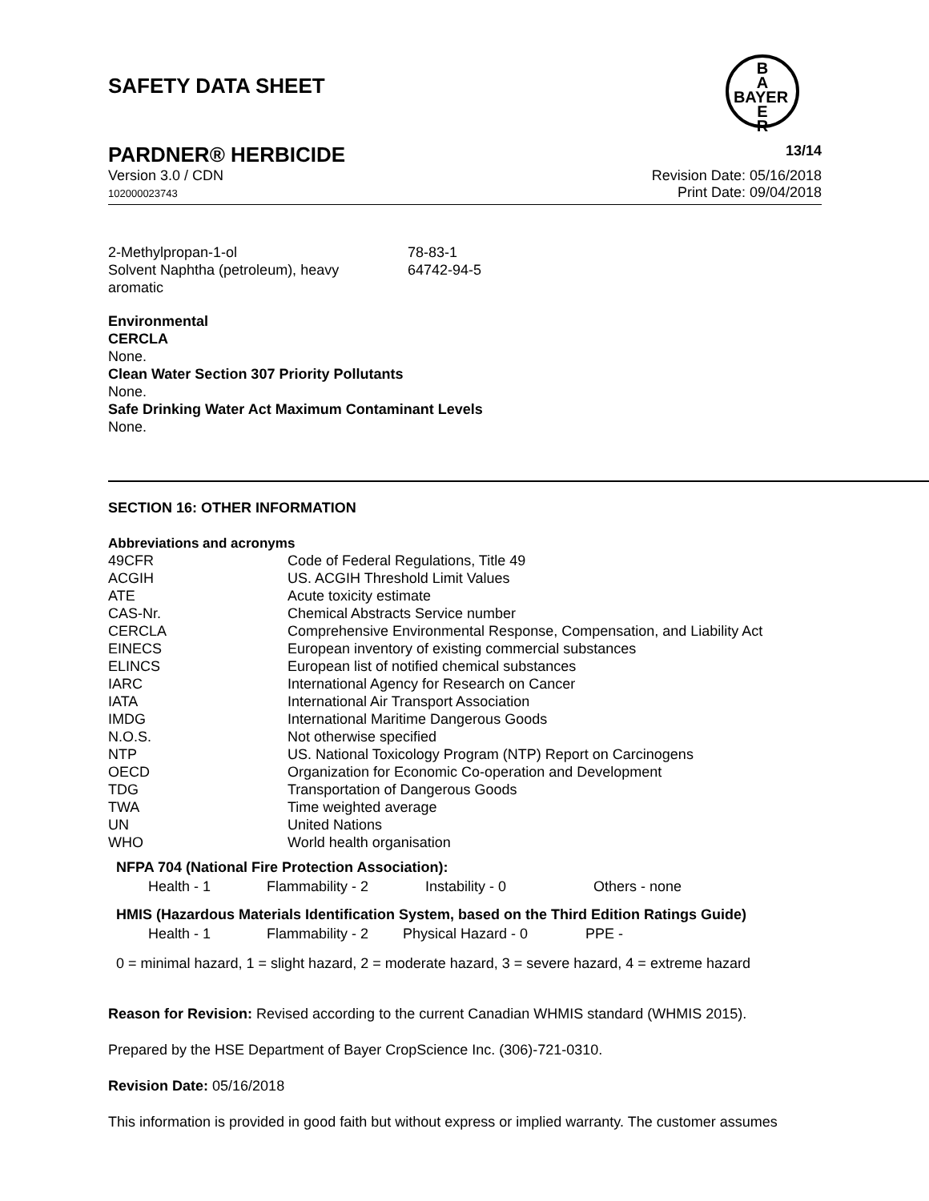SAFETY DATA SHEET
B
A
BAYER
E
R
PARDNER® HERBICIDE 13/14
Version 3.0 / CDN
102000023743
Revision Date: 05/16/2018
Print Date: 09/04/2018
| 2-Methylpropan-1-ol | 78-83-1 |
| Solvent Naphtha (petroleum), heavy aromatic | 64742-94-5 |
Environmental
CERCLA
None.
Clean Water Section 307 Priority Pollutants
None.
Safe Drinking Water Act Maximum Contaminant Levels
None.
SECTION 16: OTHER INFORMATION
Abbreviations and acronyms
| 49CFR | Code of Federal Regulations, Title 49 |
| ACGIH | US. ACGIH Threshold Limit Values |
| ATE | Acute toxicity estimate |
| CAS-Nr. | Chemical Abstracts Service number |
| CERCLA | Comprehensive Environmental Response, Compensation, and Liability Act |
| EINECS | European inventory of existing commercial substances |
| ELINCS | European list of notified chemical substances |
| IARC | International Agency for Research on Cancer |
| IATA | International Air Transport Association |
| IMDG | International Maritime Dangerous Goods |
| N.O.S. | Not otherwise specified |
| NTP | US. National Toxicology Program (NTP) Report on Carcinogens |
| OECD | Organization for Economic Co-operation and Development |
| TDG | Transportation of Dangerous Goods |
| TWA | Time weighted average |
| UN | United Nations |
| WHO | World health organisation |
NFPA 704 (National Fire Protection Association):
| Health - 1 | Flammability - 2 | Instability - 0 | Others - none |
HMIS (Hazardous Materials Identification System, based on the Third Edition Ratings Guide)
| Health - 1 | Flammability - 2 | Physical Hazard - 0 | PPE - |
0 = minimal hazard, 1 = slight hazard, 2 = moderate hazard, 3 = severe hazard, 4 = extreme hazard
Reason for Revision: Revised according to the current Canadian WHMIS standard (WHMIS 2015).
Prepared by the HSE Department of Bayer CropScience Inc. (306)-721-0310.
Revision Date: 05/16/2018
This information is provided in good faith but without express or implied warranty. The customer assumes